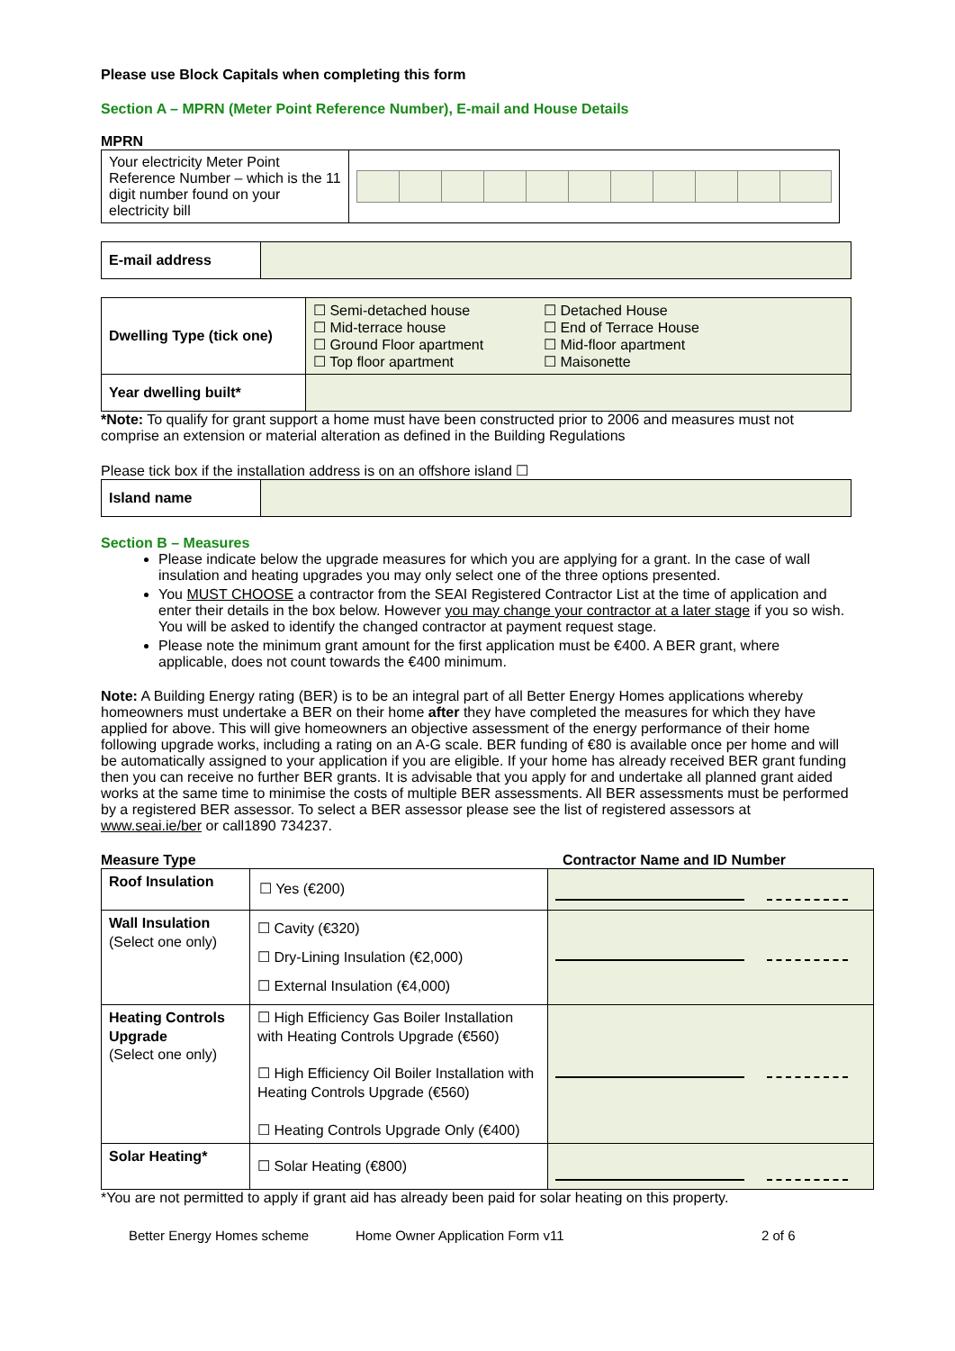Please use Block Capitals when completing this form
Section A – MPRN (Meter Point Reference Number), E-mail and House Details
MPRN
| Your electricity Meter Point Reference Number – which is the 11 digit number found on your electricity bill | |
| E-mail address | |
| Dwelling Type (tick one) | ☐ Semi-detached house ☐ Mid-terrace house ☐ Ground Floor apartment ☐ Top floor apartment ☐ Detached House ☐ End of Terrace House ☐ Mid-floor apartment ☐ Maisonette |
| Year dwelling built* | |
*Note: To qualify for grant support a home must have been constructed prior to 2006 and measures must not comprise an extension or material alteration as defined in the Building Regulations
Please tick box if the installation address is on an offshore island ☐
| Island name | |
Section B – Measures
Please indicate below the upgrade measures for which you are applying for a grant. In the case of wall insulation and heating upgrades you may only select one of the three options presented.
You MUST CHOOSE a contractor from the SEAI Registered Contractor List at the time of application and enter their details in the box below. However you may change your contractor at a later stage if you so wish. You will be asked to identify the changed contractor at payment request stage.
Please note the minimum grant amount for the first application must be €400. A BER grant, where applicable, does not count towards the €400 minimum.
Note: A Building Energy rating (BER) is to be an integral part of all Better Energy Homes applications whereby homeowners must undertake a BER on their home after they have completed the measures for which they have applied for above. This will give homeowners an objective assessment of the energy performance of their home following upgrade works, including a rating on an A-G scale. BER funding of €80 is available once per home and will be automatically assigned to your application if you are eligible. If your home has already received BER grant funding then you can receive no further BER grants. It is advisable that you apply for and undertake all planned grant aided works at the same time to minimise the costs of multiple BER assessments. All BER assessments must be performed by a registered BER assessor. To select a BER assessor please see the list of registered assessors at www.seai.ie/ber or call1890 734237.
Measure Type Contractor Name and ID Number
| Roof Insulation | ☐ Yes (€200) | |
| Wall Insulation (Select one only) | ☐ Cavity (€320) ☐ Dry-Lining Insulation (€2,000) ☐ External Insulation (€4,000) | |
| Heating Controls Upgrade (Select one only) | ☐ High Efficiency Gas Boiler Installation with Heating Controls Upgrade (€560) ☐ High Efficiency Oil Boiler Installation with Heating Controls Upgrade (€560) ☐ Heating Controls Upgrade Only (€400) | |
| Solar Heating* | ☐ Solar Heating (€800) | |
*You are not permitted to apply if grant aid has already been paid for solar heating on this property.
Better Energy Homes scheme Home Owner Application Form v11 2 of 6